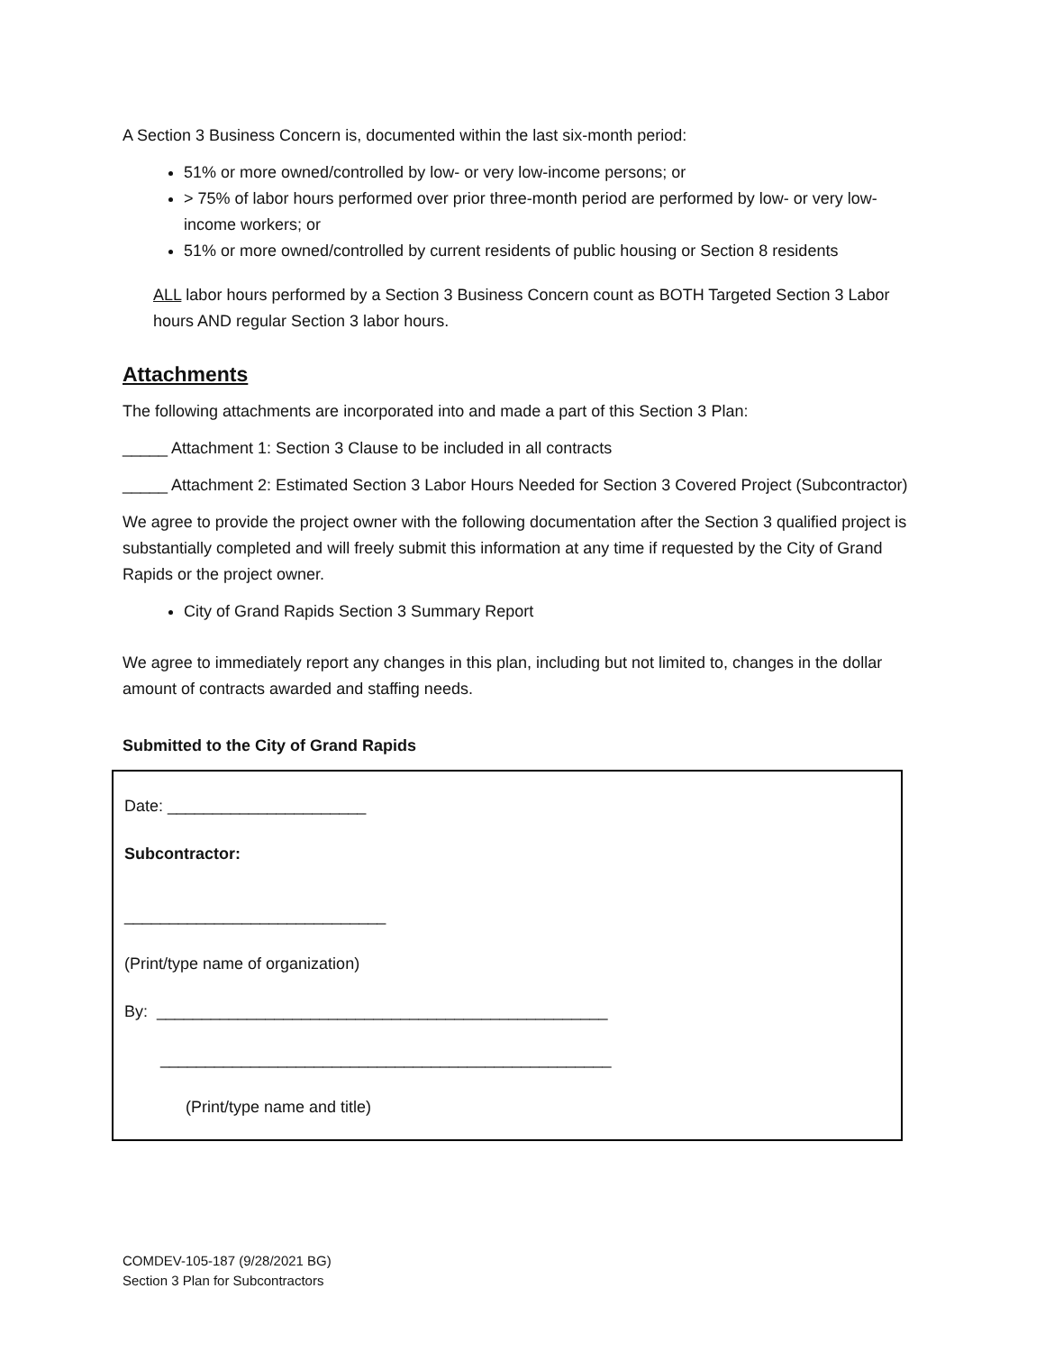A Section 3 Business Concern is, documented within the last six-month period:
51% or more owned/controlled by low- or very low-income persons; or
> 75% of labor hours performed over prior three-month period are performed by low- or very low-income workers; or
51% or more owned/controlled by current residents of public housing or Section 8 residents
ALL labor hours performed by a Section 3 Business Concern count as BOTH Targeted Section 3 Labor hours AND regular Section 3 labor hours.
Attachments
The following attachments are incorporated into and made a part of this Section 3 Plan:
_____ Attachment 1: Section 3 Clause to be included in all contracts
_____ Attachment 2: Estimated Section 3 Labor Hours Needed for Section 3 Covered Project (Subcontractor)
We agree to provide the project owner with the following documentation after the Section 3 qualified project is substantially completed and will freely submit this information at any time if requested by the City of Grand Rapids or the project owner.
City of Grand Rapids Section 3 Summary Report
We agree to immediately report any changes in this plan, including but not limited to, changes in the dollar amount of contracts awarded and staffing needs.
Submitted to the City of Grand Rapids
Date: ______________________
Subcontractor:
_____________________________
(Print/type name of organization)
By: __________________________________________________
__________________________________________________
(Print/type name and title)
COMDEV-105-187 (9/28/2021 BG)
Section 3 Plan for Subcontractors